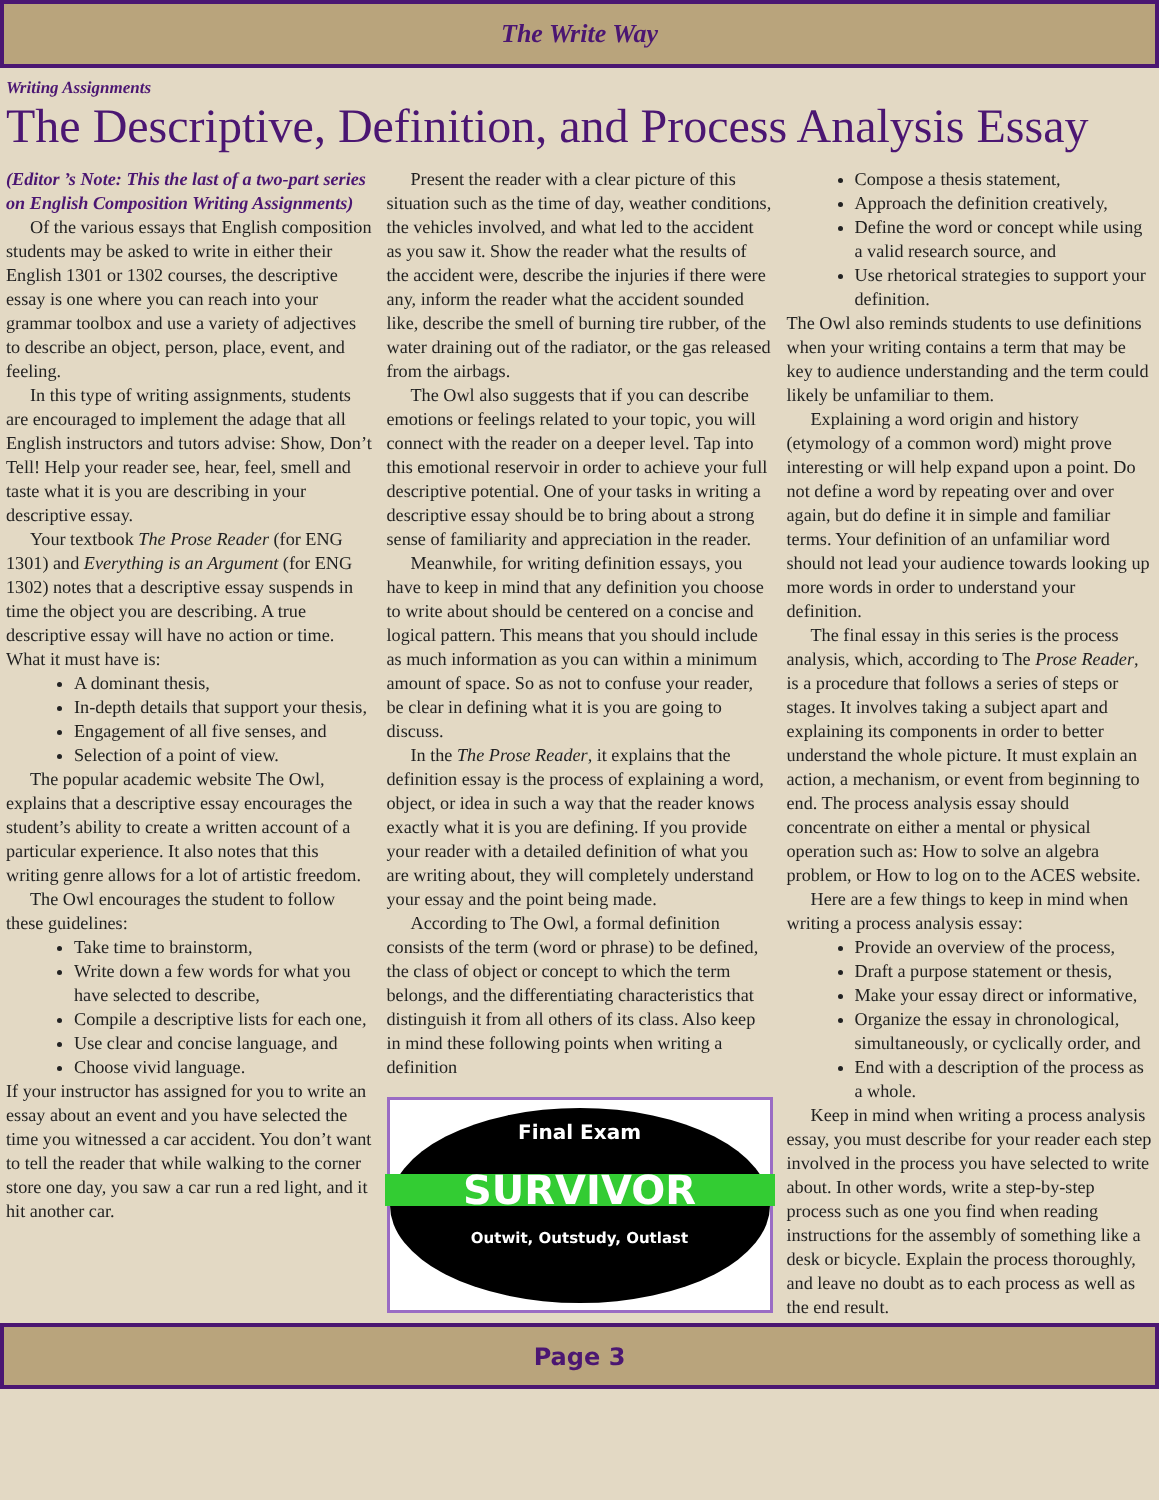The Write Way
Writing Assignments
The Descriptive, Definition, and Process Analysis Essay
(Editor ’s Note: This the last of a two-part series on English Composition Writing Assignments)
Of the various essays that English composition students may be asked to write in either their English 1301 or 1302 courses, the descriptive essay is one where you can reach into your grammar toolbox and use a variety of adjectives to describe an object, person, place, event, and feeling.
In this type of writing assignments, students are encouraged to implement the adage that all English instructors and tutors advise: Show, Don’t Tell! Help your reader see, hear, feel, smell and taste what it is you are describing in your descriptive essay.
Your textbook The Prose Reader (for ENG 1301) and Everything is an Argument (for ENG 1302) notes that a descriptive essay suspends in time the object you are describing. A true descriptive essay will have no action or time. What it must have is:
A dominant thesis,
In-depth details that support your thesis,
Engagement of all five senses, and
Selection of a point of view.
The popular academic website The Owl, explains that a descriptive essay encourages the student’s ability to create a written account of a particular experience. It also notes that this writing genre allows for a lot of artistic freedom.
The Owl encourages the student to follow these guidelines:
Take time to brainstorm,
Write down a few words for what you have selected to describe,
Compile a descriptive lists for each one,
Use clear and concise language, and
Choose vivid language.
If your instructor has assigned for you to write an essay about an event and you have selected the time you witnessed a car accident. You don’t want to tell the reader that while walking to the corner store one day, you saw a car run a red light, and it hit another car.
Present the reader with a clear picture of this situation such as the time of day, weather conditions, the vehicles involved, and what led to the accident as you saw it. Show the reader what the results of the accident were, describe the injuries if there were any, inform the reader what the accident sounded like, describe the smell of burning tire rubber, of the water draining out of the radiator, or the gas released from the airbags.
The Owl also suggests that if you can describe emotions or feelings related to your topic, you will connect with the reader on a deeper level. Tap into this emotional reservoir in order to achieve your full descriptive potential. One of your tasks in writing a descriptive essay should be to bring about a strong sense of familiarity and appreciation in the reader.
Meanwhile, for writing definition essays, you have to keep in mind that any definition you choose to write about should be centered on a concise and logical pattern. This means that you should include as much information as you can within a minimum amount of space. So as not to confuse your reader, be clear in defining what it is you are going to discuss.
In the The Prose Reader, it explains that the definition essay is the process of explaining a word, object, or idea in such a way that the reader knows exactly what it is you are defining. If you provide your reader with a detailed definition of what you are writing about, they will completely understand your essay and the point being made.
According to The Owl, a formal definition consists of the term (word or phrase) to be defined, the class of object or concept to which the term belongs, and the differentiating characteristics that distinguish it from all others of its class. Also keep in mind these following points when writing a definition
Final Exam
SURVIVOR
Outwit, Outstudy, Outlast
Compose a thesis statement,
Approach the definition creatively,
Define the word or concept while using a valid research source, and
Use rhetorical strategies to support your definition.
The Owl also reminds students to use definitions when your writing contains a term that may be key to audience understanding and the term could likely be unfamiliar to them.
Explaining a word origin and history (etymology of a common word) might prove interesting or will help expand upon a point. Do not define a word by repeating over and over again, but do define it in simple and familiar terms. Your definition of an unfamiliar word should not lead your audience towards looking up more words in order to understand your definition.
The final essay in this series is the process analysis, which, according to The Prose Reader, is a procedure that follows a series of steps or stages. It involves taking a subject apart and explaining its components in order to better understand the whole picture. It must explain an action, a mechanism, or event from beginning to end. The process analysis essay should concentrate on either a mental or physical operation such as: How to solve an algebra problem, or How to log on to the ACES website.
Here are a few things to keep in mind when writing a process analysis essay:
Provide an overview of the process,
Draft a purpose statement or thesis,
Make your essay direct or informative,
Organize the essay in chronological, simultaneously, or cyclically order, and
End with a description of the process as a whole.
Keep in mind when writing a process analysis essay, you must describe for your reader each step involved in the process you have selected to write about. In other words, write a step-by-step process such as one you find when reading instructions for the assembly of something like a desk or bicycle. Explain the process thoroughly, and leave no doubt as to each process as well as the end result.
Page 3